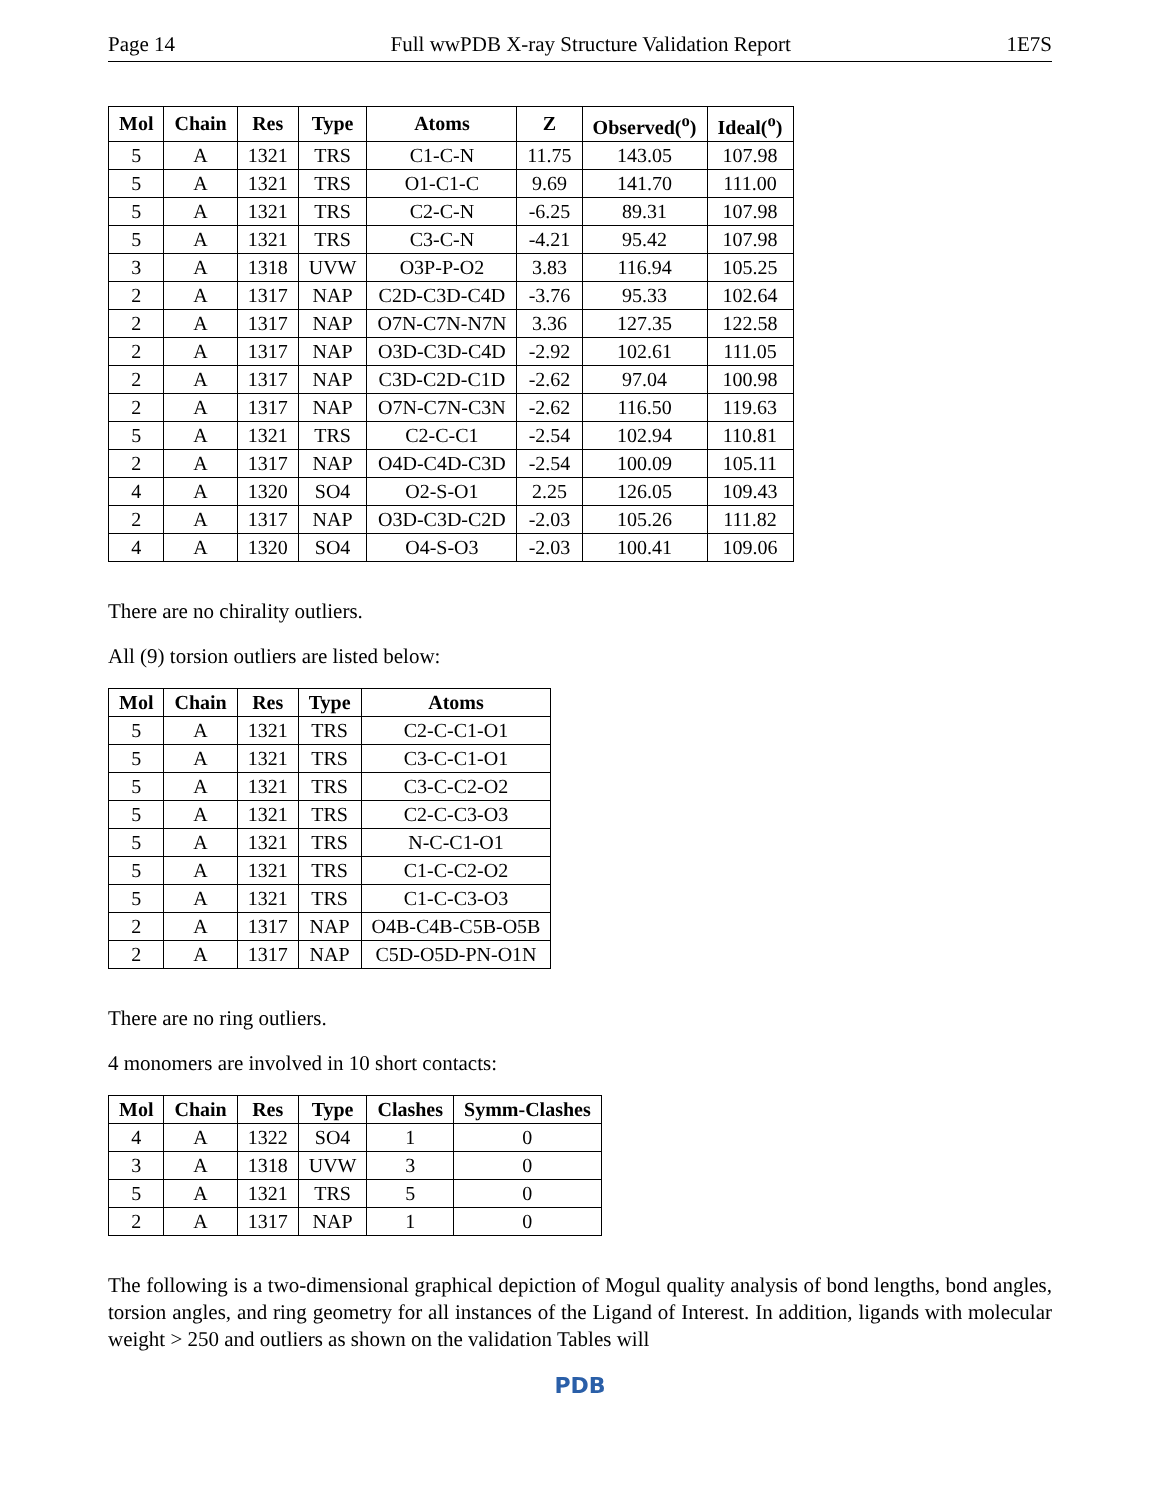Page 14 Full wwPDB X-ray Structure Validation Report 1E7S
| Mol | Chain | Res | Type | Atoms | Z | Observed(<sup>o</sup>) | Ideal(<sup>o</sup>) |
| --- | --- | --- | --- | --- | --- | --- | --- |
| 5 | A | 1321 | TRS | C1-C-N | 11.75 | 143.05 | 107.98 |
| 5 | A | 1321 | TRS | O1-C1-C | 9.69 | 141.70 | 111.00 |
| 5 | A | 1321 | TRS | C2-C-N | -6.25 | 89.31 | 107.98 |
| 5 | A | 1321 | TRS | C3-C-N | -4.21 | 95.42 | 107.98 |
| 3 | A | 1318 | UVW | O3P-P-O2 | 3.83 | 116.94 | 105.25 |
| 2 | A | 1317 | NAP | C2D-C3D-C4D | -3.76 | 95.33 | 102.64 |
| 2 | A | 1317 | NAP | O7N-C7N-N7N | 3.36 | 127.35 | 122.58 |
| 2 | A | 1317 | NAP | O3D-C3D-C4D | -2.92 | 102.61 | 111.05 |
| 2 | A | 1317 | NAP | C3D-C2D-C1D | -2.62 | 97.04 | 100.98 |
| 2 | A | 1317 | NAP | O7N-C7N-C3N | -2.62 | 116.50 | 119.63 |
| 5 | A | 1321 | TRS | C2-C-C1 | -2.54 | 102.94 | 110.81 |
| 2 | A | 1317 | NAP | O4D-C4D-C3D | -2.54 | 100.09 | 105.11 |
| 4 | A | 1320 | SO4 | O2-S-O1 | 2.25 | 126.05 | 109.43 |
| 2 | A | 1317 | NAP | O3D-C3D-C2D | -2.03 | 105.26 | 111.82 |
| 4 | A | 1320 | SO4 | O4-S-O3 | -2.03 | 100.41 | 109.06 |
There are no chirality outliers.
All (9) torsion outliers are listed below:
| Mol | Chain | Res | Type | Atoms |
| --- | --- | --- | --- | --- |
| 5 | A | 1321 | TRS | C2-C-C1-O1 |
| 5 | A | 1321 | TRS | C3-C-C1-O1 |
| 5 | A | 1321 | TRS | C3-C-C2-O2 |
| 5 | A | 1321 | TRS | C2-C-C3-O3 |
| 5 | A | 1321 | TRS | N-C-C1-O1 |
| 5 | A | 1321 | TRS | C1-C-C2-O2 |
| 5 | A | 1321 | TRS | C1-C-C3-O3 |
| 2 | A | 1317 | NAP | O4B-C4B-C5B-O5B |
| 2 | A | 1317 | NAP | C5D-O5D-PN-O1N |
There are no ring outliers.
4 monomers are involved in 10 short contacts:
| Mol | Chain | Res | Type | Clashes | Symm-Clashes |
| --- | --- | --- | --- | --- | --- |
| 4 | A | 1322 | SO4 | 1 | 0 |
| 3 | A | 1318 | UVW | 3 | 0 |
| 5 | A | 1321 | TRS | 5 | 0 |
| 2 | A | 1317 | NAP | 1 | 0 |
The following is a two-dimensional graphical depiction of Mogul quality analysis of bond lengths, bond angles, torsion angles, and ring geometry for all instances of the Ligand of Interest. In addition, ligands with molecular weight > 250 and outliers as shown on the validation Tables will
PDB